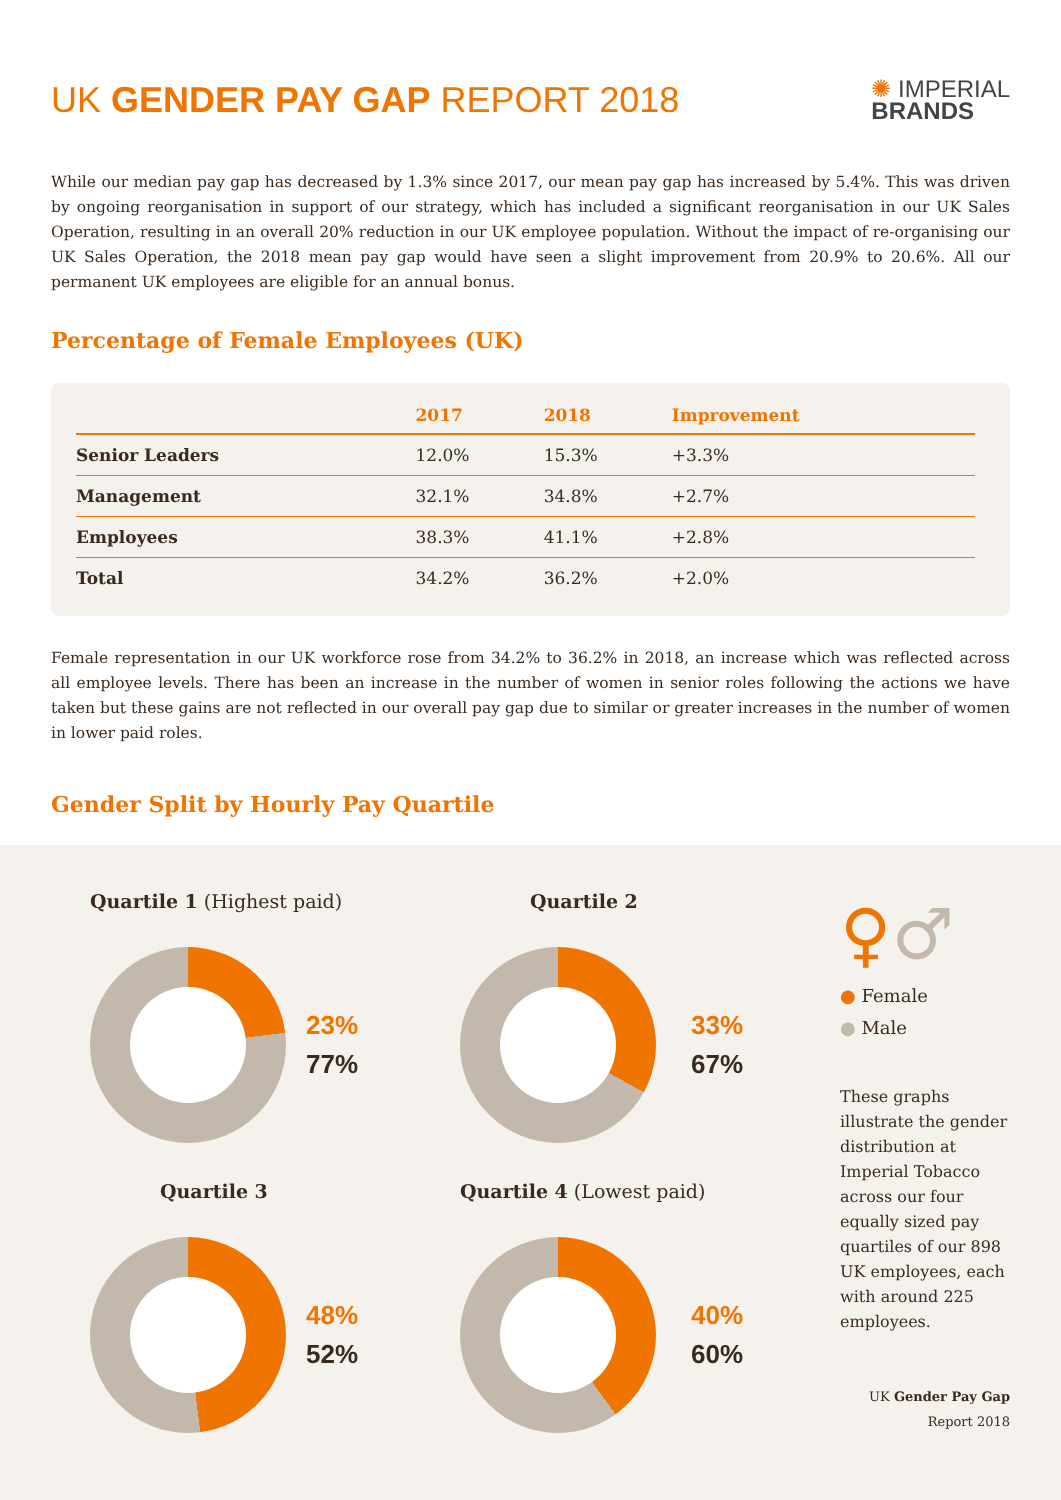UK GENDER PAY GAP REPORT 2018
✺ IMPERIAL
BRANDS
While our median pay gap has decreased by 1.3% since 2017, our mean pay gap has increased by 5.4%. This was driven by ongoing reorganisation in support of our strategy, which has included a significant reorganisation in our UK Sales Operation, resulting in an overall 20% reduction in our UK employee population. Without the impact of re-organising our UK Sales Operation, the 2018 mean pay gap would have seen a slight improvement from 20.9% to 20.6%. All our permanent UK employees are eligible for an annual bonus.
Percentage of Female Employees (UK)
| | 2017 | 2018 | Improvement |
| --- | --- | --- | --- |
| Senior Leaders | 12.0% | 15.3% | +3.3% |
| Management | 32.1% | 34.8% | +2.7% |
| Employees | 38.3% | 41.1% | +2.8% |
| Total | 34.2% | 36.2% | +2.0% |
Female representation in our UK workforce rose from 34.2% to 36.2% in 2018, an increase which was reflected across all employee levels. There has been an increase in the number of women in senior roles following the actions we have taken but these gains are not reflected in our overall pay gap due to similar or greater increases in the number of women in lower paid roles.
Gender Split by Hourly Pay Quartile
Quartile 1 (Highest paid)
23%
77%
Quartile 3
48%
52%
Quartile 2
33%
67%
Quartile 4 (Lowest paid)
40%
60%
♀♂
● Female
● Male
These graphs illustrate the gender distribution at Imperial Tobacco across our four equally sized pay quartiles of our 898 UK employees, each with around 225 employees.
UK Gender Pay Gap Report 2018